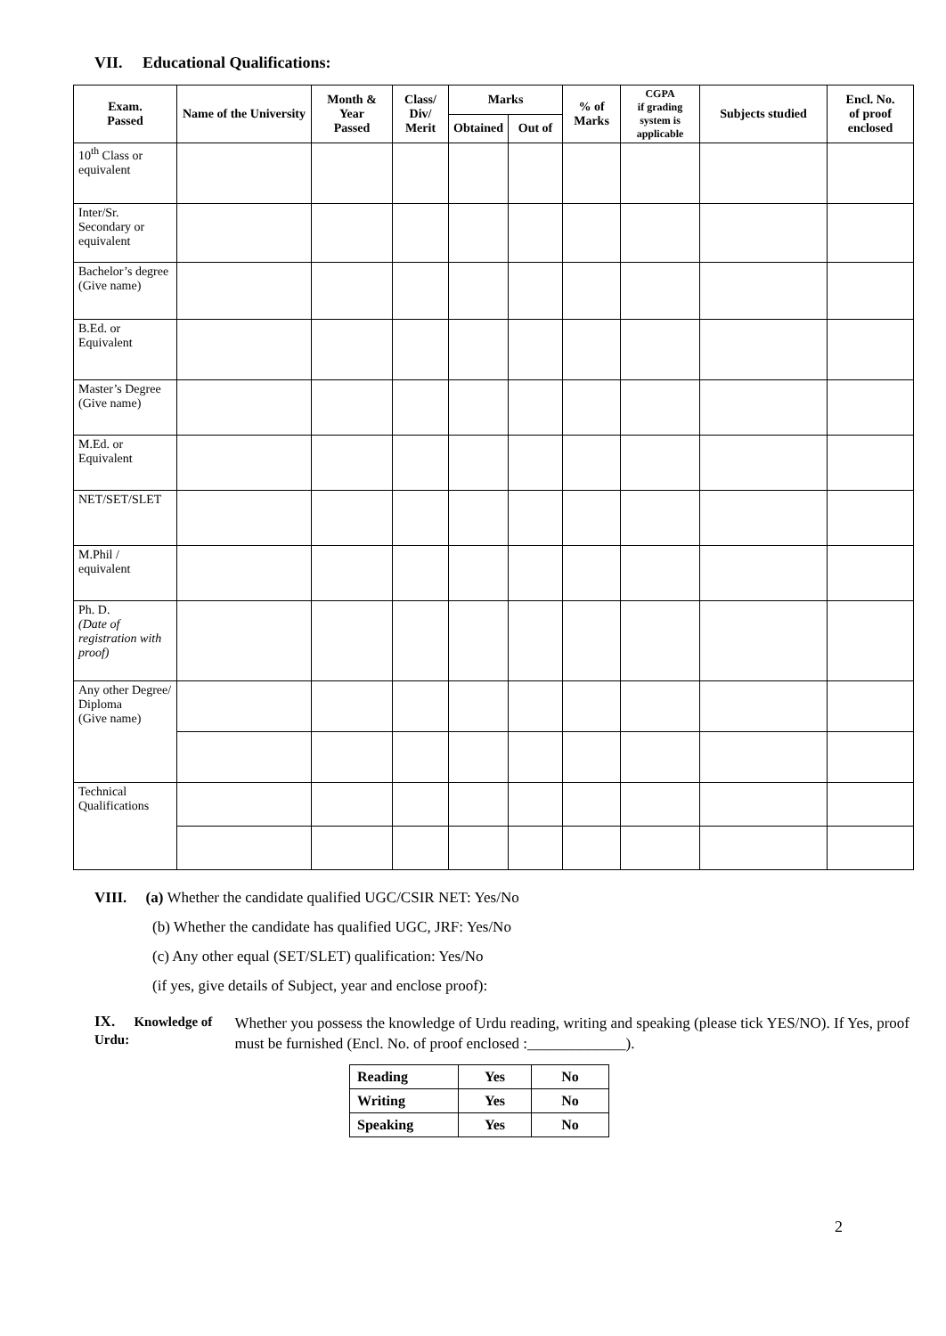VII. Educational Qualifications:
| Exam. Passed | Name of the University | Month & Year Passed | Class/ Div/ Merit | Marks | | % of Marks | CGPA if grading system is applicable | Subjects studied | Encl. No. of proof enclosed |
| --- | --- | --- | --- | --- | --- | --- | --- | --- | --- |
| | | | | Obtained | Out of | | | | |
| 10<sup>th</sup> Class or equivalent | | | | | | | | | |
| Inter/Sr. Secondary or equivalent | | | | | | | | | |
| Bachelor’s degree (Give name) | | | | | | | | | |
| B.Ed. or Equivalent | | | | | | | | | |
| Master’s Degree (Give name) | | | | | | | | | |
| M.Ed. or Equivalent | | | | | | | | | |
| NET/SET/SLET | | | | | | | | | |
| M.Phil / equivalent | | | | | | | | | |
| Ph. D. (Date of registration with proof) | | | | | | | | | |
| Any other Degree/ Diploma (Give name) | | | | | | | | | |
| Technical Qualifications | | | | | | | | | |
VIII. (a) Whether the candidate qualified UGC/CSIR NET: Yes/No
(b) Whether the candidate has qualified UGC, JRF: Yes/No
(c) Any other equal (SET/SLET) qualification: Yes/No
(if yes, give details of Subject, year and enclose proof):
IX. Knowledge of Urdu:
Whether you possess the knowledge of Urdu reading, writing and speaking (please tick YES/NO). If Yes, proof must be furnished (Encl. No. of proof enclosed :_____________).
| Reading | Yes | No |
| Writing | Yes | No |
| Speaking | Yes | No |
2